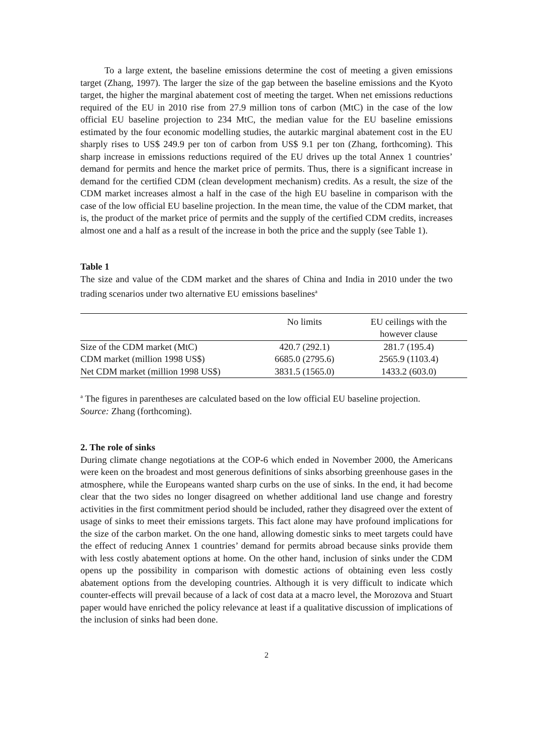To a large extent, the baseline emissions determine the cost of meeting a given emissions target (Zhang, 1997). The larger the size of the gap between the baseline emissions and the Kyoto target, the higher the marginal abatement cost of meeting the target. When net emissions reductions required of the EU in 2010 rise from 27.9 million tons of carbon (MtC) in the case of the low official EU baseline projection to 234 MtC, the median value for the EU baseline emissions estimated by the four economic modelling studies, the autarkic marginal abatement cost in the EU sharply rises to US$ 249.9 per ton of carbon from US$ 9.1 per ton (Zhang, forthcoming). This sharp increase in emissions reductions required of the EU drives up the total Annex 1 countries’ demand for permits and hence the market price of permits. Thus, there is a significant increase in demand for the certified CDM (clean development mechanism) credits. As a result, the size of the CDM market increases almost a half in the case of the high EU baseline in comparison with the case of the low official EU baseline projection. In the mean time, the value of the CDM market, that is, the product of the market price of permits and the supply of the certified CDM credits, increases almost one and a half as a result of the increase in both the price and the supply (see Table 1).
Table 1
The size and value of the CDM market and the shares of China and India in 2010 under the two trading scenarios under two alternative EU emissions baselines<sup>a</sup>
| | No limits | EU ceilings with the however clause |
| Size of the CDM market (MtC) | 420.7 (292.1) | 281.7 (195.4) |
| CDM market (million 1998 US$) | 6685.0 (2795.6) | 2565.9 (1103.4) |
| Net CDM market (million 1998 US$) | 3831.5 (1565.0) | 1433.2 (603.0) |
<sup>a</sup> The figures in parentheses are calculated based on the low official EU baseline projection.
Source: Zhang (forthcoming).
2. The role of sinks
During climate change negotiations at the COP-6 which ended in November 2000, the Americans were keen on the broadest and most generous definitions of sinks absorbing greenhouse gases in the atmosphere, while the Europeans wanted sharp curbs on the use of sinks. In the end, it had become clear that the two sides no longer disagreed on whether additional land use change and forestry activities in the first commitment period should be included, rather they disagreed over the extent of usage of sinks to meet their emissions targets. This fact alone may have profound implications for the size of the carbon market. On the one hand, allowing domestic sinks to meet targets could have the effect of reducing Annex 1 countries’ demand for permits abroad because sinks provide them with less costly abatement options at home. On the other hand, inclusion of sinks under the CDM opens up the possibility in comparison with domestic actions of obtaining even less costly abatement options from the developing countries. Although it is very difficult to indicate which counter-effects will prevail because of a lack of cost data at a macro level, the Morozova and Stuart paper would have enriched the policy relevance at least if a qualitative discussion of implications of the inclusion of sinks had been done.
2